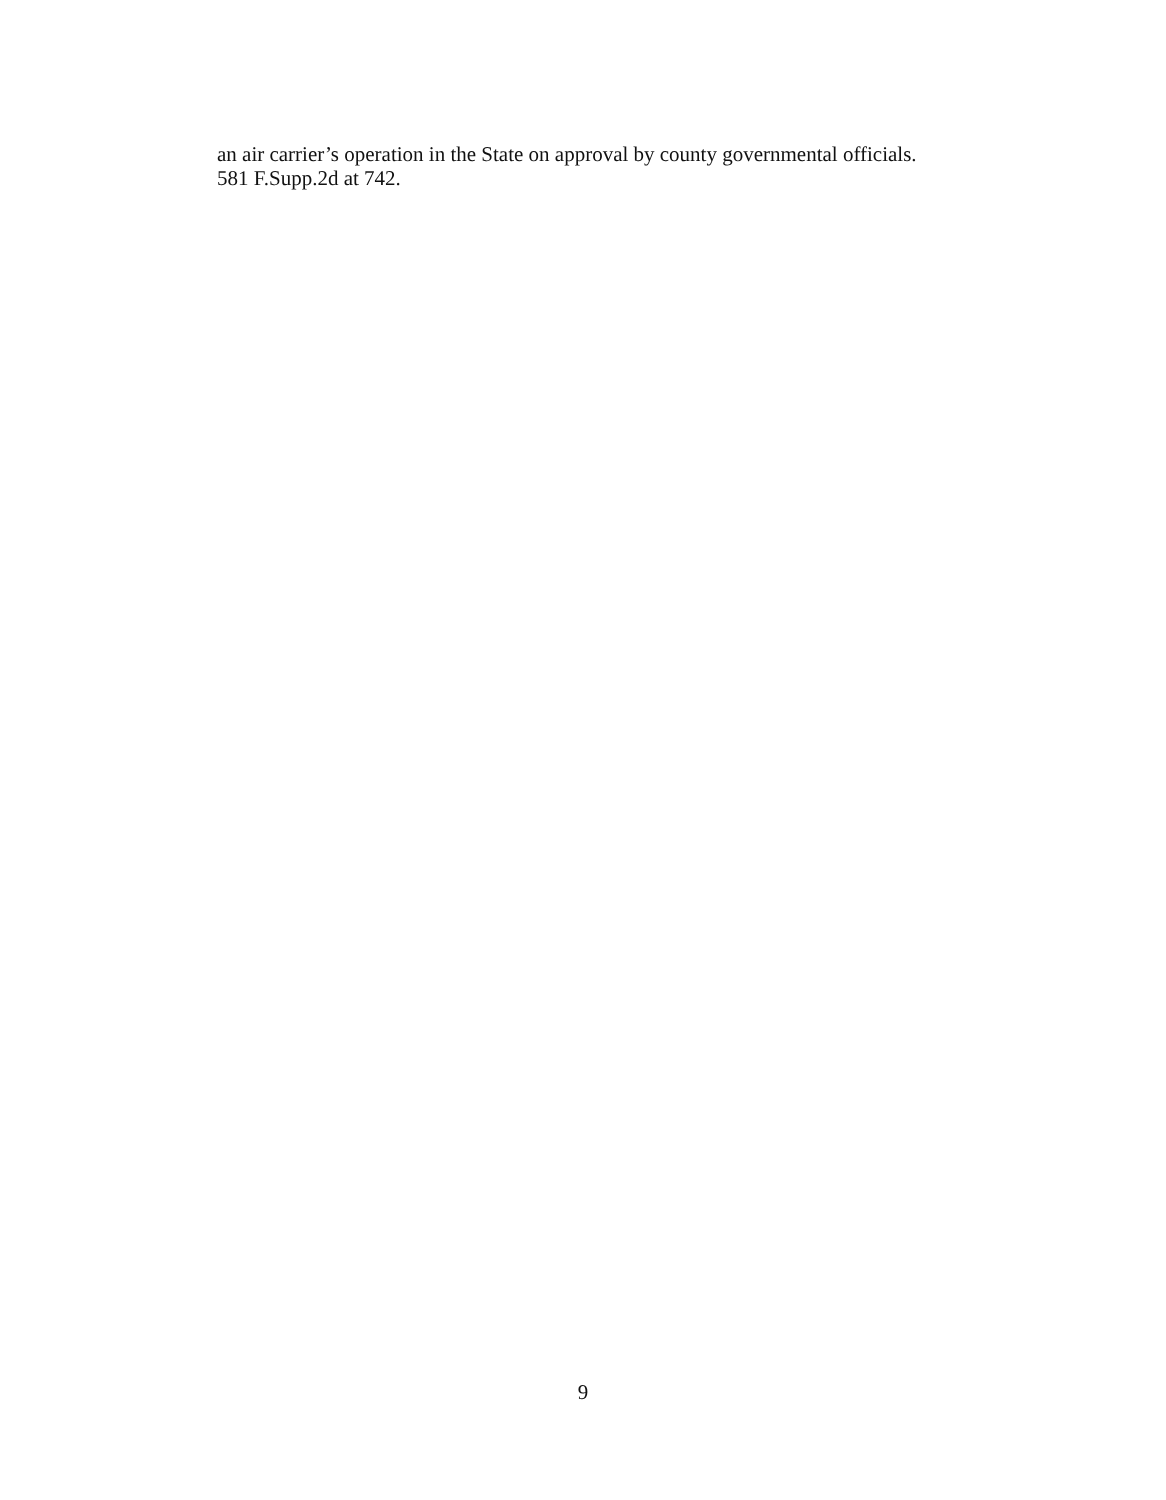an air carrier’s operation in the State on approval by county governmental officials.
581 F.Supp.2d at 742.
9